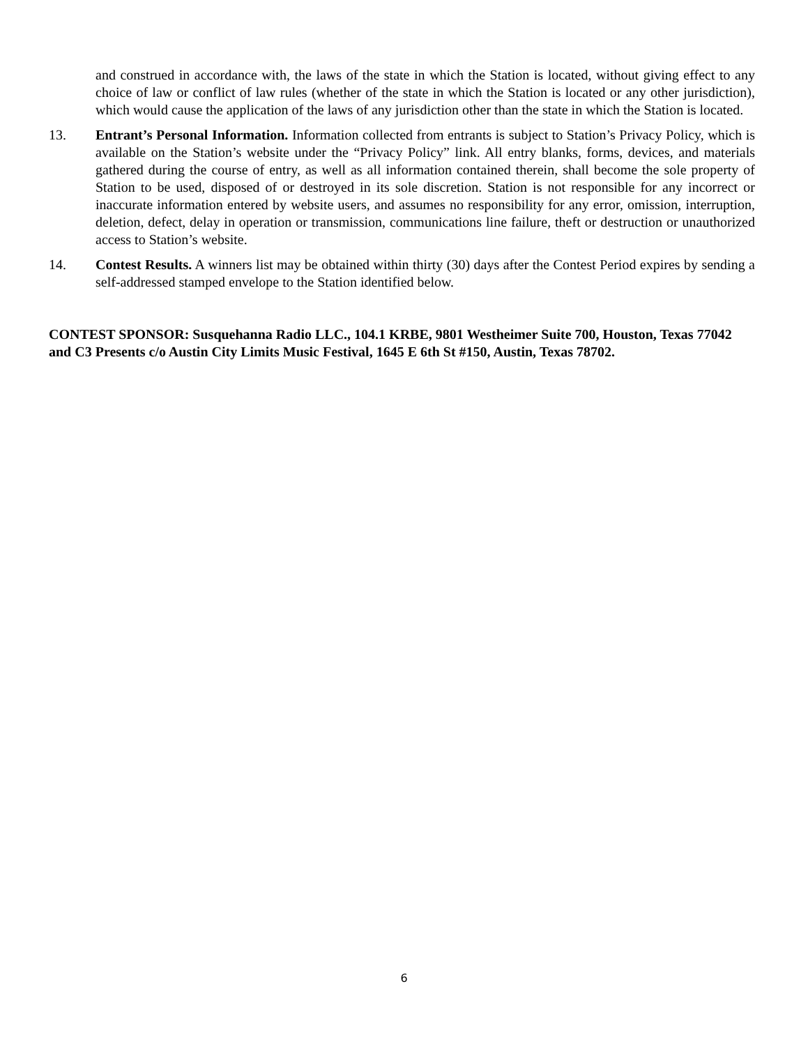and construed in accordance with, the laws of the state in which the Station is located, without giving effect to any choice of law or conflict of law rules (whether of the state in which the Station is located or any other jurisdiction), which would cause the application of the laws of any jurisdiction other than the state in which the Station is located.
13. Entrant’s Personal Information. Information collected from entrants is subject to Station’s Privacy Policy, which is available on the Station’s website under the “Privacy Policy” link. All entry blanks, forms, devices, and materials gathered during the course of entry, as well as all information contained therein, shall become the sole property of Station to be used, disposed of or destroyed in its sole discretion. Station is not responsible for any incorrect or inaccurate information entered by website users, and assumes no responsibility for any error, omission, interruption, deletion, defect, delay in operation or transmission, communications line failure, theft or destruction or unauthorized access to Station’s website.
14. Contest Results. A winners list may be obtained within thirty (30) days after the Contest Period expires by sending a self-addressed stamped envelope to the Station identified below.
CONTEST SPONSOR: Susquehanna Radio LLC., 104.1 KRBE, 9801 Westheimer Suite 700, Houston, Texas 77042 and C3 Presents c/o Austin City Limits Music Festival, 1645 E 6th St #150, Austin, Texas 78702.
6